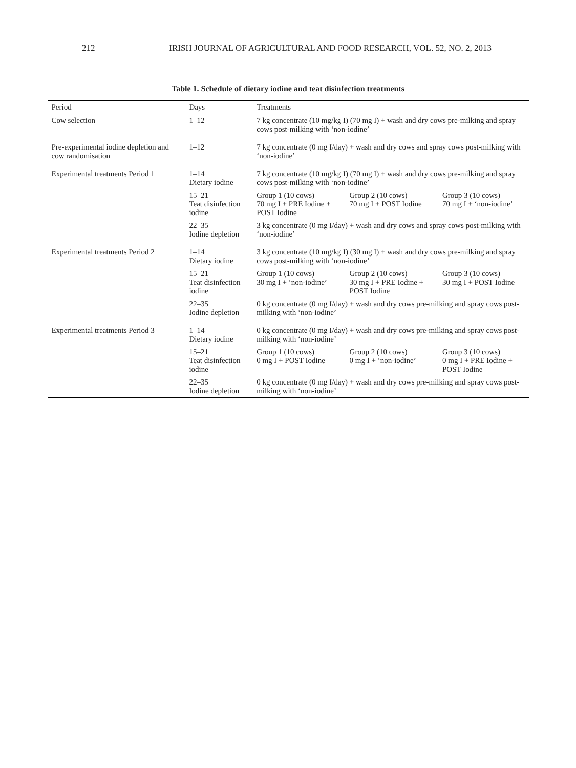212 IRISH JOURNAL OF AGRICULTURAL AND FOOD RESEARCH, VOL. 52, NO. 2, 2013
Table 1. Schedule of dietary iodine and teat disinfection treatments
| Period | Days | Treatments | | |
| --- | --- | --- | --- | --- |
| Cow selection | 1–12 | 7 kg concentrate (10 mg/kg I) (70 mg I) + wash and dry cows pre-milking and spray cows post-milking with ‘non-iodine’ | | |
| Pre-experimental iodine depletion and cow randomisation | 1–12 | 7 kg concentrate (0 mg I/day) + wash and dry cows and spray cows post-milking with ‘non-iodine’ | | |
| Experimental treatments Period 1 | 1–14 Dietary iodine | 7 kg concentrate (10 mg/kg I) (70 mg I) + wash and dry cows pre-milking and spray cows post-milking with ‘non-iodine’ | | |
| | 15–21 Teat disinfection iodine | Group 1 (10 cows) 70 mg I + PRE Iodine + POST Iodine | Group 2 (10 cows) 70 mg I + POST Iodine | Group 3 (10 cows) 70 mg I + ‘non-iodine’ |
| | 22–35 Iodine depletion | 3 kg concentrate (0 mg I/day) + wash and dry cows and spray cows post-milking with ‘non-iodine’ | | |
| Experimental treatments Period 2 | 1–14 Dietary iodine | 3 kg concentrate (10 mg/kg I) (30 mg I) + wash and dry cows pre-milking and spray cows post-milking with ‘non-iodine’ | | |
| | 15–21 Teat disinfection iodine | Group 1 (10 cows) 30 mg I + ‘non-iodine’ | Group 2 (10 cows) 30 mg I + PRE Iodine + POST Iodine | Group 3 (10 cows) 30 mg I + POST Iodine |
| | 22–35 Iodine depletion | 0 kg concentrate (0 mg I/day) + wash and dry cows pre-milking and spray cows post-milking with ‘non-iodine’ | | |
| Experimental treatments Period 3 | 1–14 Dietary iodine | 0 kg concentrate (0 mg I/day) + wash and dry cows pre-milking and spray cows post-milking with ‘non-iodine’ | | |
| | 15–21 Teat disinfection iodine | Group 1 (10 cows) 0 mg I + POST Iodine | Group 2 (10 cows) 0 mg I + ‘non-iodine’ | Group 3 (10 cows) 0 mg I + PRE Iodine + POST Iodine |
| | 22–35 Iodine depletion | 0 kg concentrate (0 mg I/day) + wash and dry cows pre-milking and spray cows post-milking with ‘non-iodine’ | | |